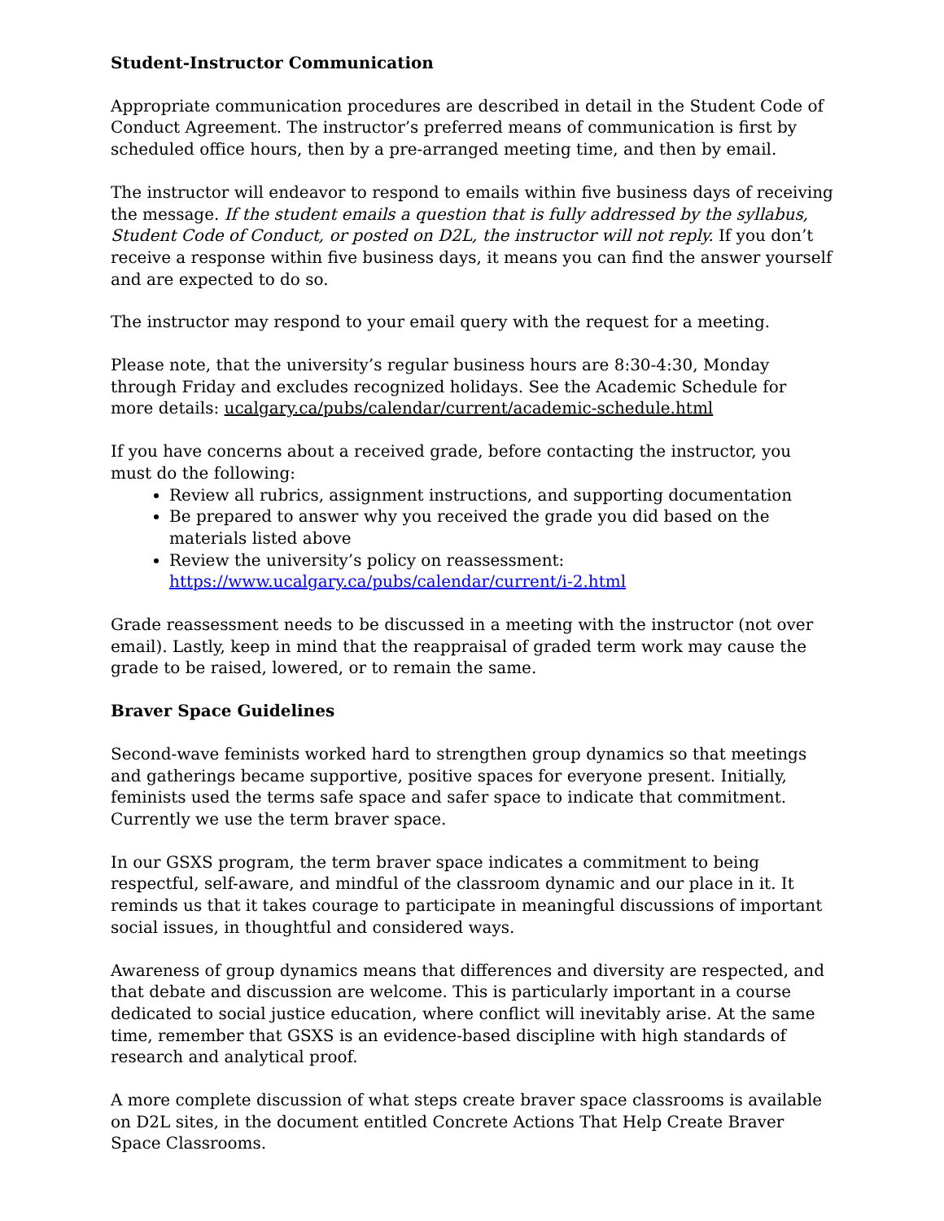Student-Instructor Communication
Appropriate communication procedures are described in detail in the Student Code of Conduct Agreement. The instructor’s preferred means of communication is first by scheduled office hours, then by a pre-arranged meeting time, and then by email.
The instructor will endeavor to respond to emails within five business days of receiving the message. If the student emails a question that is fully addressed by the syllabus, Student Code of Conduct, or posted on D2L, the instructor will not reply. If you don’t receive a response within five business days, it means you can find the answer yourself and are expected to do so.
The instructor may respond to your email query with the request for a meeting.
Please note, that the university’s regular business hours are 8:30-4:30, Monday through Friday and excludes recognized holidays. See the Academic Schedule for more details: ucalgary.ca/pubs/calendar/current/academic-schedule.html
If you have concerns about a received grade, before contacting the instructor, you must do the following:
Review all rubrics, assignment instructions, and supporting documentation
Be prepared to answer why you received the grade you did based on the materials listed above
Review the university’s policy on reassessment: https://www.ucalgary.ca/pubs/calendar/current/i-2.html
Grade reassessment needs to be discussed in a meeting with the instructor (not over email). Lastly, keep in mind that the reappraisal of graded term work may cause the grade to be raised, lowered, or to remain the same.
Braver Space Guidelines
Second-wave feminists worked hard to strengthen group dynamics so that meetings and gatherings became supportive, positive spaces for everyone present. Initially, feminists used the terms safe space and safer space to indicate that commitment. Currently we use the term braver space.
In our GSXS program, the term braver space indicates a commitment to being respectful, self-aware, and mindful of the classroom dynamic and our place in it. It reminds us that it takes courage to participate in meaningful discussions of important social issues, in thoughtful and considered ways.
Awareness of group dynamics means that differences and diversity are respected, and that debate and discussion are welcome. This is particularly important in a course dedicated to social justice education, where conflict will inevitably arise. At the same time, remember that GSXS is an evidence-based discipline with high standards of research and analytical proof.
A more complete discussion of what steps create braver space classrooms is available on D2L sites, in the document entitled Concrete Actions That Help Create Braver Space Classrooms.